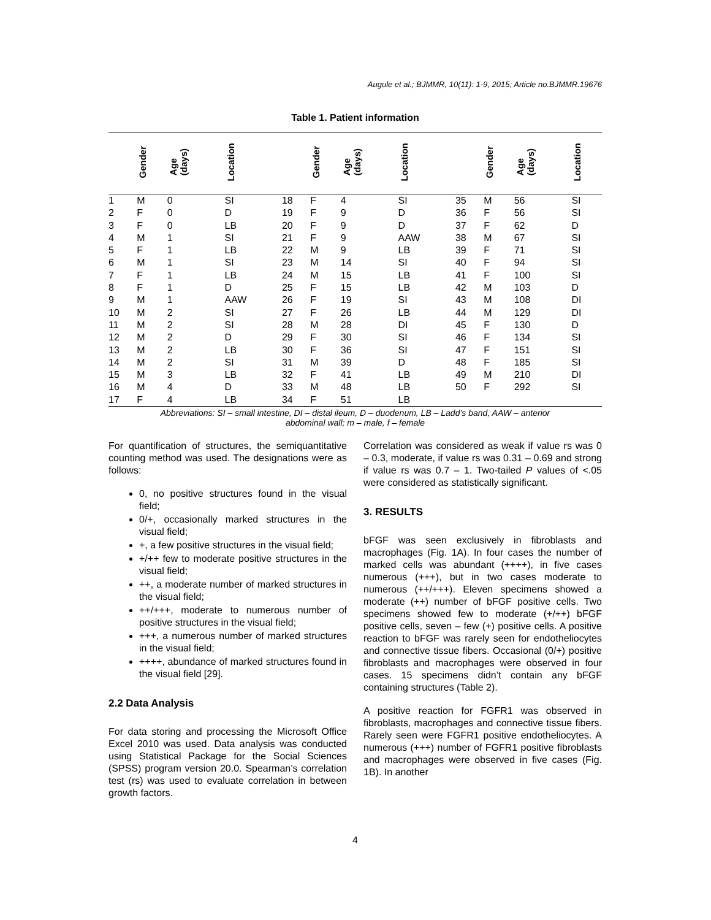Augule et al.; BJMMR, 10(11): 1-9, 2015; Article no.BJMMR.19676
Table 1. Patient information
| | Gender | Age (days) | Location | | Gender | Age (days) | Location | | Gender | Age (days) | Location |
| --- | --- | --- | --- | --- | --- | --- | --- | --- | --- | --- | --- |
| 1 | M | 0 | SI | 18 | F | 4 | SI | 35 | M | 56 | SI |
| 2 | F | 0 | D | 19 | F | 9 | D | 36 | F | 56 | SI |
| 3 | F | 0 | LB | 20 | F | 9 | D | 37 | F | 62 | D |
| 4 | M | 1 | SI | 21 | F | 9 | AAW | 38 | M | 67 | SI |
| 5 | F | 1 | LB | 22 | M | 9 | LB | 39 | F | 71 | SI |
| 6 | M | 1 | SI | 23 | M | 14 | SI | 40 | F | 94 | SI |
| 7 | F | 1 | LB | 24 | M | 15 | LB | 41 | F | 100 | SI |
| 8 | F | 1 | D | 25 | F | 15 | LB | 42 | M | 103 | D |
| 9 | M | 1 | AAW | 26 | F | 19 | SI | 43 | M | 108 | DI |
| 10 | M | 2 | SI | 27 | F | 26 | LB | 44 | M | 129 | DI |
| 11 | M | 2 | SI | 28 | M | 28 | DI | 45 | F | 130 | D |
| 12 | M | 2 | D | 29 | F | 30 | SI | 46 | F | 134 | SI |
| 13 | M | 2 | LB | 30 | F | 36 | SI | 47 | F | 151 | SI |
| 14 | M | 2 | SI | 31 | M | 39 | D | 48 | F | 185 | SI |
| 15 | M | 3 | LB | 32 | F | 41 | LB | 49 | M | 210 | DI |
| 16 | M | 4 | D | 33 | M | 48 | LB | 50 | F | 292 | SI |
| 17 | F | 4 | LB | 34 | F | 51 | LB | | | | |
Abbreviations: SI – small intestine, DI – distal ileum, D – duodenum, LB – Ladd’s band, AAW – anterior
abdominal wall; m – male, f – female
For quantification of structures, the semiquantitative counting method was used. The designations were as follows:
0, no positive structures found in the visual field;
0/+, occasionally marked structures in the visual field;
+, a few positive structures in the visual field;
+/++ few to moderate positive structures in the visual field;
++, a moderate number of marked structures in the visual field;
++/+++, moderate to numerous number of positive structures in the visual field;
+++, a numerous number of marked structures in the visual field;
++++, abundance of marked structures found in the visual field [29].
2.2 Data Analysis
For data storing and processing the Microsoft Office Excel 2010 was used. Data analysis was conducted using Statistical Package for the Social Sciences (SPSS) program version 20.0. Spearman’s correlation test (rs) was used to evaluate correlation in between growth factors.
Correlation was considered as weak if value rs was 0 – 0.3, moderate, if value rs was 0.31 – 0.69 and strong if value rs was 0.7 – 1. Two-tailed P values of <.05 were considered as statistically significant.
3. RESULTS
bFGF was seen exclusively in fibroblasts and macrophages (Fig. 1A). In four cases the number of marked cells was abundant (++++), in five cases numerous (+++), but in two cases moderate to numerous (++/+++). Eleven specimens showed a moderate (++) number of bFGF positive cells. Two specimens showed few to moderate (+/++) bFGF positive cells, seven – few (+) positive cells. A positive reaction to bFGF was rarely seen for endotheliocytes and connective tissue fibers. Occasional (0/+) positive fibroblasts and macrophages were observed in four cases. 15 specimens didn’t contain any bFGF containing structures (Table 2).
A positive reaction for FGFR1 was observed in fibroblasts, macrophages and connective tissue fibers. Rarely seen were FGFR1 positive endotheliocytes. A numerous (+++) number of FGFR1 positive fibroblasts and macrophages were observed in five cases (Fig. 1B). In another
4